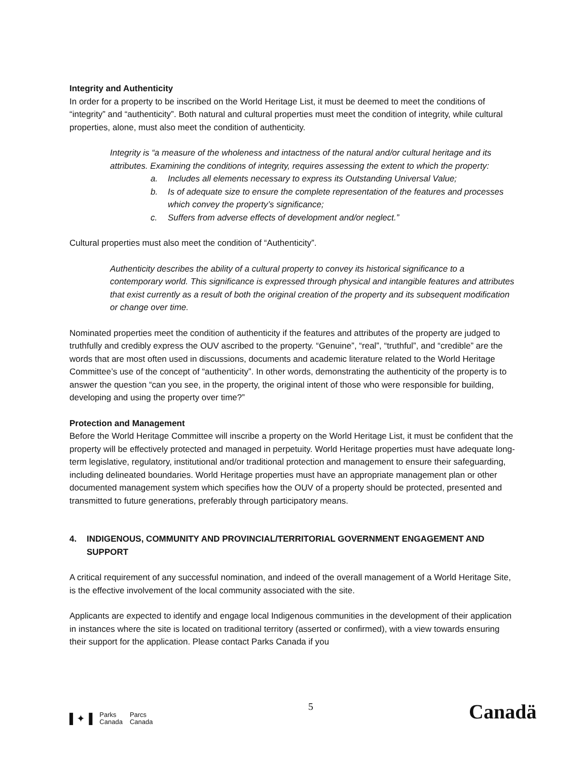Integrity and Authenticity
In order for a property to be inscribed on the World Heritage List, it must be deemed to meet the conditions of “integrity” and “authenticity”. Both natural and cultural properties must meet the condition of integrity, while cultural properties, alone, must also meet the condition of authenticity.
Integrity is “a measure of the wholeness and intactness of the natural and/or cultural heritage and its attributes. Examining the conditions of integrity, requires assessing the extent to which the property:
a. Includes all elements necessary to express its Outstanding Universal Value;
b. Is of adequate size to ensure the complete representation of the features and processes which convey the property’s significance;
c. Suffers from adverse effects of development and/or neglect.”
Cultural properties must also meet the condition of “Authenticity”.
Authenticity describes the ability of a cultural property to convey its historical significance to a contemporary world. This significance is expressed through physical and intangible features and attributes that exist currently as a result of both the original creation of the property and its subsequent modification or change over time.
Nominated properties meet the condition of authenticity if the features and attributes of the property are judged to truthfully and credibly express the OUV ascribed to the property. “Genuine”, “real”, “truthful”, and “credible” are the words that are most often used in discussions, documents and academic literature related to the World Heritage Committee’s use of the concept of “authenticity”. In other words, demonstrating the authenticity of the property is to answer the question “can you see, in the property, the original intent of those who were responsible for building, developing and using the property over time?”
Protection and Management
Before the World Heritage Committee will inscribe a property on the World Heritage List, it must be confident that the property will be effectively protected and managed in perpetuity. World Heritage properties must have adequate long-term legislative, regulatory, institutional and/or traditional protection and management to ensure their safeguarding, including delineated boundaries. World Heritage properties must have an appropriate management plan or other documented management system which specifies how the OUV of a property should be protected, presented and transmitted to future generations, preferably through participatory means.
4. INDIGENOUS, COMMUNITY AND PROVINCIAL/TERRITORIAL GOVERNMENT ENGAGEMENT AND SUPPORT
A critical requirement of any successful nomination, and indeed of the overall management of a World Heritage Site, is the effective involvement of the local community associated with the site.
Applicants are expected to identify and engage local Indigenous communities in the development of their application in instances where the site is located on traditional territory (asserted or confirmed), with a view towards ensuring their support for the application. Please contact Parks Canada if you
5
▌✦▐
Parks
Canada
Parcs
Canada
Canadä